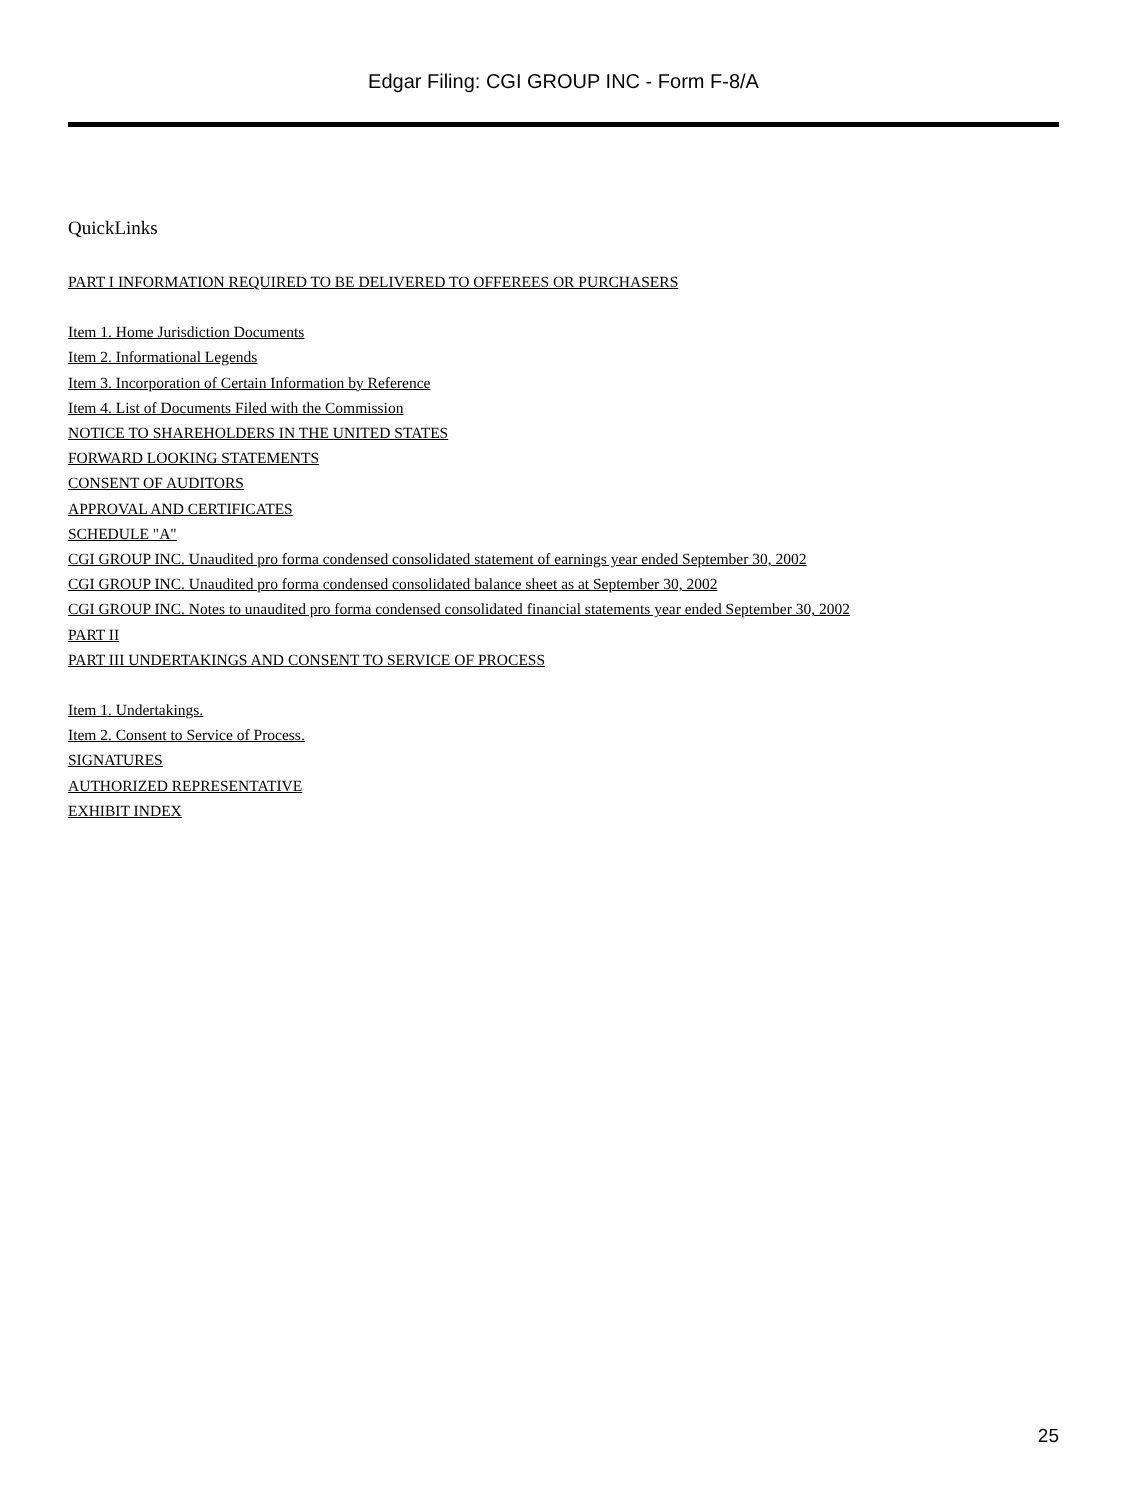Edgar Filing: CGI GROUP INC - Form F-8/A
QuickLinks
PART I INFORMATION REQUIRED TO BE DELIVERED TO OFFEREES OR PURCHASERS
Item 1. Home Jurisdiction Documents
Item 2. Informational Legends
Item 3. Incorporation of Certain Information by Reference
Item 4. List of Documents Filed with the Commission
NOTICE TO SHAREHOLDERS IN THE UNITED STATES
FORWARD LOOKING STATEMENTS
CONSENT OF AUDITORS
APPROVAL AND CERTIFICATES
SCHEDULE "A"
CGI GROUP INC. Unaudited pro forma condensed consolidated statement of earnings year ended September 30, 2002
CGI GROUP INC. Unaudited pro forma condensed consolidated balance sheet as at September 30, 2002
CGI GROUP INC. Notes to unaudited pro forma condensed consolidated financial statements year ended September 30, 2002
PART II
PART III UNDERTAKINGS AND CONSENT TO SERVICE OF PROCESS
Item 1. Undertakings.
Item 2. Consent to Service of Process.
SIGNATURES
AUTHORIZED REPRESENTATIVE
EXHIBIT INDEX
25